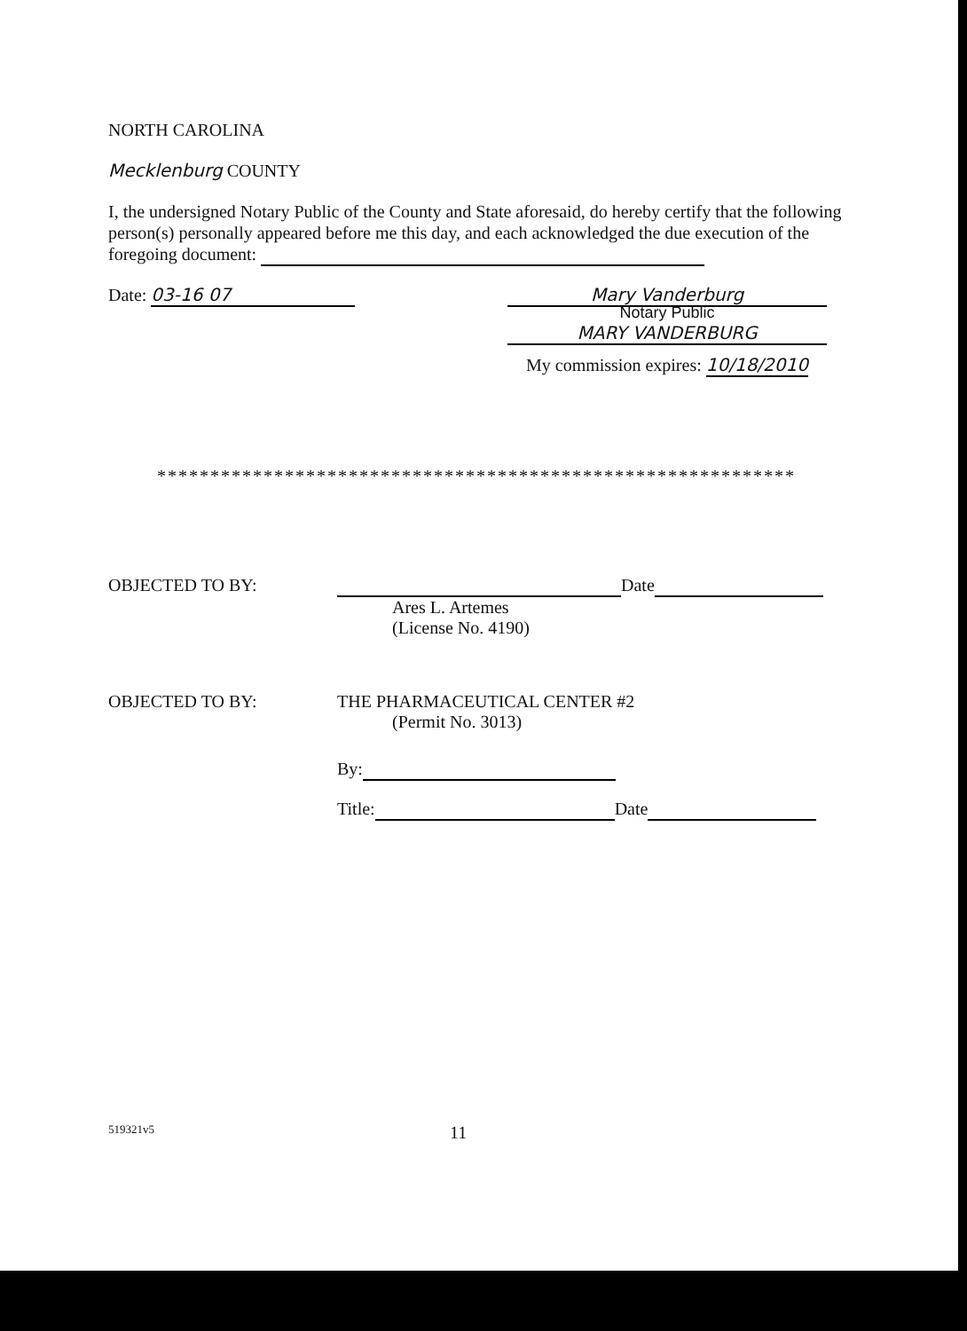NORTH CAROLINA
Mecklenburg COUNTY
I, the undersigned Notary Public of the County and State aforesaid, do hereby certify that the following person(s) personally appeared before me this day, and each acknowledged the due execution of the foregoing document:
Date: 03-16 07 Mary Vanderburg
Notary Public
MARY VANDERBURG
My commission expires: 10/18/2010
************************************************************
OBJECTED TO BY: Date
Ares L. Artemes
(License No. 4190)
OBJECTED TO BY: THE PHARMACEUTICAL CENTER #2
(Permit No. 3013)
By:
Title: Date
519321v5
11